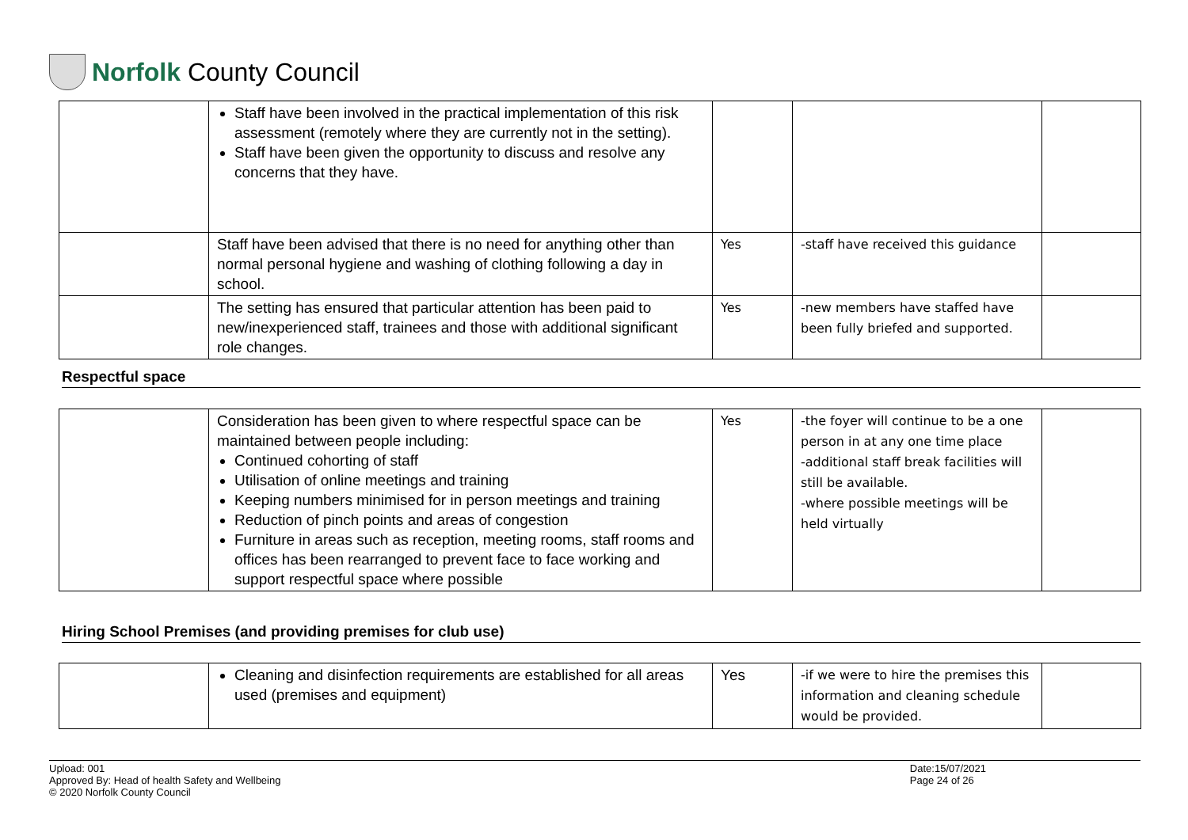Norfolk County Council
| | Staff have been involved in the practical implementation of this risk assessment (remotely where they are currently not in the setting). Staff have been given the opportunity to discuss and resolve any concerns that they have. | | | |
| | Staff have been advised that there is no need for anything other than normal personal hygiene and washing of clothing following a day in school. | Yes | -staff have received this guidance | |
| | The setting has ensured that particular attention has been paid to new/inexperienced staff, trainees and those with additional significant role changes. | Yes | -new members have staffed have been fully briefed and supported. | |
Respectful space
| | Consideration has been given to where respectful space can be maintained between people including: Continued cohorting of staff Utilisation of online meetings and training Keeping numbers minimised for in person meetings and training Reduction of pinch points and areas of congestion Furniture in areas such as reception, meeting rooms, staff rooms and offices has been rearranged to prevent face to face working and support respectful space where possible | Yes | -the foyer will continue to be a one person in at any one time place -additional staff break facilities will still be available. -where possible meetings will be held virtually | |
Hiring School Premises (and providing premises for club use)
| | Cleaning and disinfection requirements are established for all areas used (premises and equipment) | Yes | -if we were to hire the premises this information and cleaning schedule would be provided. | |
Upload: 001
Approved By: Head of health Safety and Wellbeing
© 2020 Norfolk County Council
Date:15/07/2021
Page 24 of 26